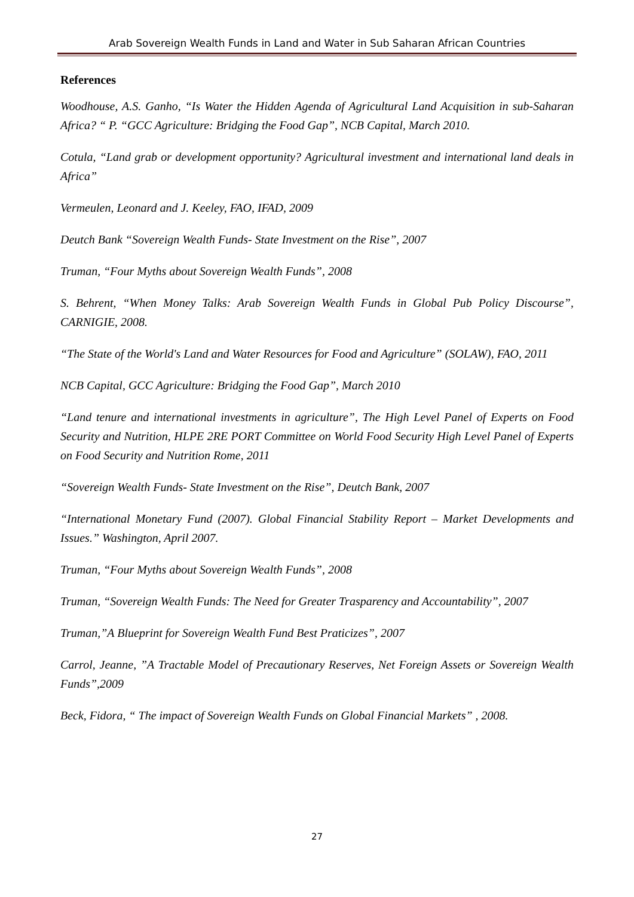Arab Sovereign Wealth Funds in Land and Water in Sub Saharan African Countries
References
Woodhouse, A.S. Ganho, “Is Water the Hidden Agenda of Agricultural Land Acquisition in sub-Saharan Africa? “ P. “GCC Agriculture: Bridging the Food Gap”, NCB Capital, March 2010.
Cotula, “Land grab or development opportunity? Agricultural investment and international land deals in Africa”
Vermeulen, Leonard and J. Keeley, FAO, IFAD, 2009
Deutch Bank “Sovereign Wealth Funds- State Investment on the Rise”, 2007
Truman, “Four Myths about Sovereign Wealth Funds”, 2008
S. Behrent, “When Money Talks: Arab Sovereign Wealth Funds in Global Pub Policy Discourse”, CARNIGIE, 2008.
“The State of the World's Land and Water Resources for Food and Agriculture” (SOLAW), FAO, 2011
NCB Capital, GCC Agriculture: Bridging the Food Gap”, March 2010
“Land tenure and international investments in agriculture”, The High Level Panel of Experts on Food Security and Nutrition, HLPE 2RE PORT Committee on World Food Security High Level Panel of Experts on Food Security and Nutrition Rome, 2011
“Sovereign Wealth Funds- State Investment on the Rise”, Deutch Bank, 2007
“International Monetary Fund (2007). Global Financial Stability Report – Market Developments and Issues.” Washington, April 2007.
Truman, “Four Myths about Sovereign Wealth Funds”, 2008
Truman, “Sovereign Wealth Funds: The Need for Greater Trasparency and Accountability”, 2007
Truman,”A Blueprint for Sovereign Wealth Fund Best Praticizes”, 2007
Carrol, Jeanne, ”A Tractable Model of Precautionary Reserves, Net Foreign Assets or Sovereign Wealth Funds”,2009
Beck, Fidora, “ The impact of Sovereign Wealth Funds on Global Financial Markets” , 2008.
27